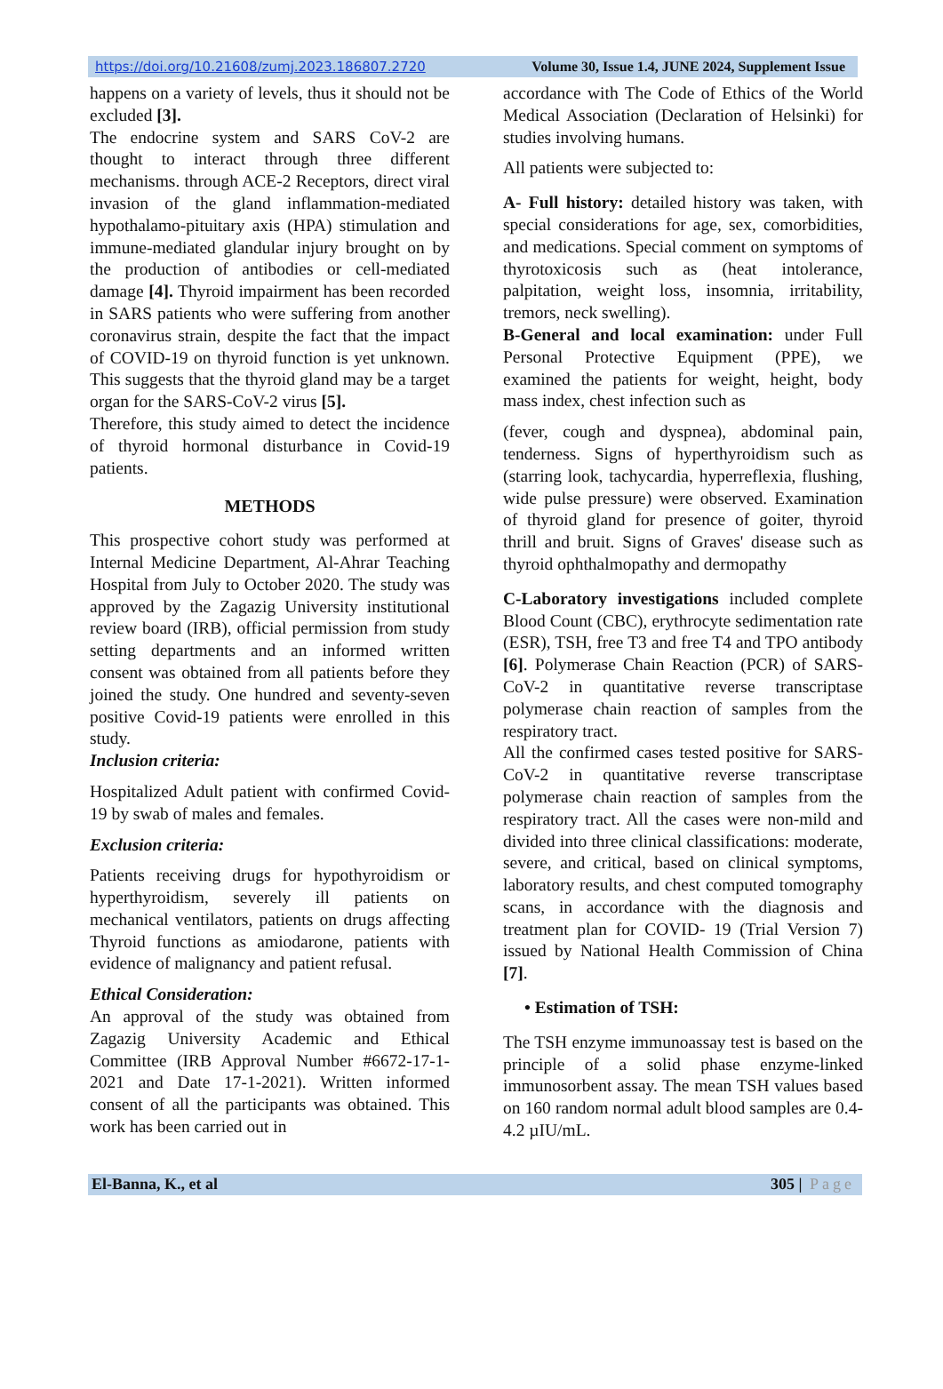https://doi.org/10.21608/zumj.2023.186807.2720 Volume 30, Issue 1.4, JUNE 2024, Supplement Issue
happens on a variety of levels, thus it should not be excluded [3].
The endocrine system and SARS CoV-2 are thought to interact through three different mechanisms. through ACE-2 Receptors, direct viral invasion of the gland inflammation-mediated hypothalamo-pituitary axis (HPA) stimulation and immune-mediated glandular injury brought on by the production of antibodies or cell-mediated damage [4]. Thyroid impairment has been recorded in SARS patients who were suffering from another coronavirus strain, despite the fact that the impact of COVID-19 on thyroid function is yet unknown. This suggests that the thyroid gland may be a target organ for the SARS-CoV-2 virus [5].
Therefore, this study aimed to detect the incidence of thyroid hormonal disturbance in Covid-19 patients.
METHODS
This prospective cohort study was performed at Internal Medicine Department, Al-Ahrar Teaching Hospital from July to October 2020. The study was approved by the Zagazig University institutional review board (IRB), official permission from study setting departments and an informed written consent was obtained from all patients before they joined the study. One hundred and seventy-seven positive Covid-19 patients were enrolled in this study.
Inclusion criteria:
Hospitalized Adult patient with confirmed Covid-19 by swab of males and females.
Exclusion criteria:
Patients receiving drugs for hypothyroidism or hyperthyroidism, severely ill patients on mechanical ventilators, patients on drugs affecting Thyroid functions as amiodarone, patients with evidence of malignancy and patient refusal.
Ethical Consideration:
An approval of the study was obtained from Zagazig University Academic and Ethical Committee (IRB Approval Number #6672-17-1-2021 and Date 17-1-2021). Written informed consent of all the participants was obtained. This work has been carried out in
accordance with The Code of Ethics of the World Medical Association (Declaration of Helsinki) for studies involving humans.
All patients were subjected to:
A- Full history: detailed history was taken, with special considerations for age, sex, comorbidities, and medications. Special comment on symptoms of thyrotoxicosis such as (heat intolerance, palpitation, weight loss, insomnia, irritability, tremors, neck swelling).
B-General and local examination: under Full Personal Protective Equipment (PPE), we examined the patients for weight, height, body mass index, chest infection such as
(fever, cough and dyspnea), abdominal pain, tenderness. Signs of hyperthyroidism such as (starring look, tachycardia, hyperreflexia, flushing, wide pulse pressure) were observed. Examination of thyroid gland for presence of goiter, thyroid thrill and bruit. Signs of Graves' disease such as thyroid ophthalmopathy and dermopathy
C-Laboratory investigations included complete Blood Count (CBC), erythrocyte sedimentation rate (ESR), TSH, free T3 and free T4 and TPO antibody [6]. Polymerase Chain Reaction (PCR) of SARS-CoV-2 in quantitative reverse transcriptase polymerase chain reaction of samples from the respiratory tract.
All the confirmed cases tested positive for SARS-CoV-2 in quantitative reverse transcriptase polymerase chain reaction of samples from the respiratory tract. All the cases were non-mild and divided into three clinical classifications: moderate, severe, and critical, based on clinical symptoms, laboratory results, and chest computed tomography scans, in accordance with the diagnosis and treatment plan for COVID- 19 (Trial Version 7) issued by National Health Commission of China [7].
• Estimation of TSH:
The TSH enzyme immunoassay test is based on the principle of a solid phase enzyme-linked immunosorbent assay. The mean TSH values based on 160 random normal adult blood samples are 0.4-4.2 µIU/mL.
El-Banna, K., et al 305 | Page